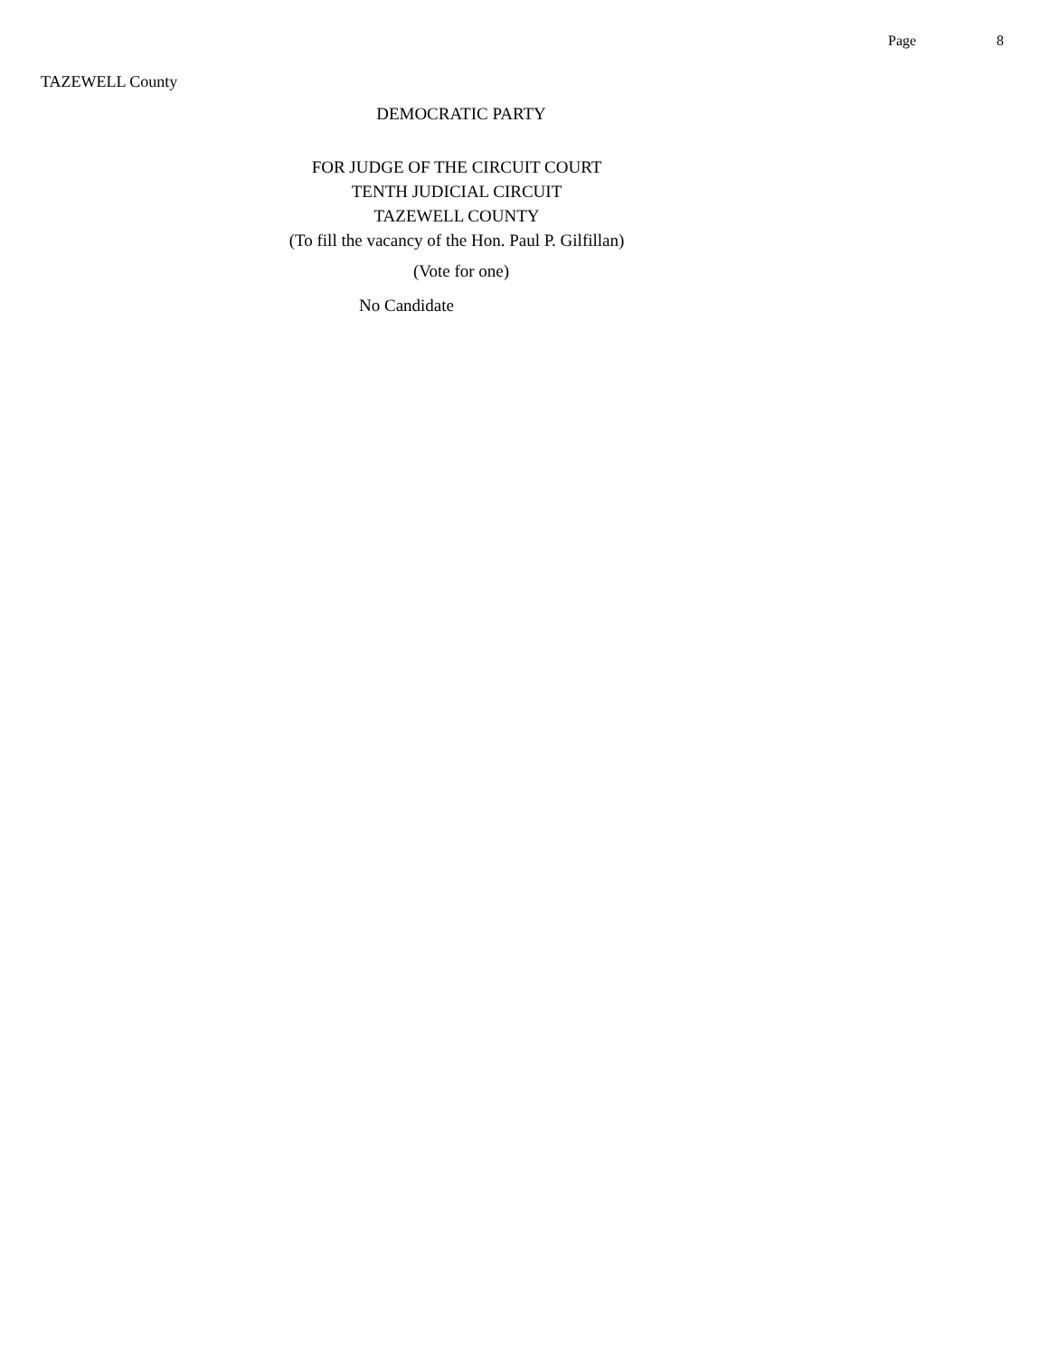Page 8
TAZEWELL County
DEMOCRATIC PARTY
FOR JUDGE OF THE CIRCUIT COURT
TENTH JUDICIAL CIRCUIT
TAZEWELL COUNTY
(To fill the vacancy of the Hon. Paul P. Gilfillan)
(Vote for one)
No Candidate